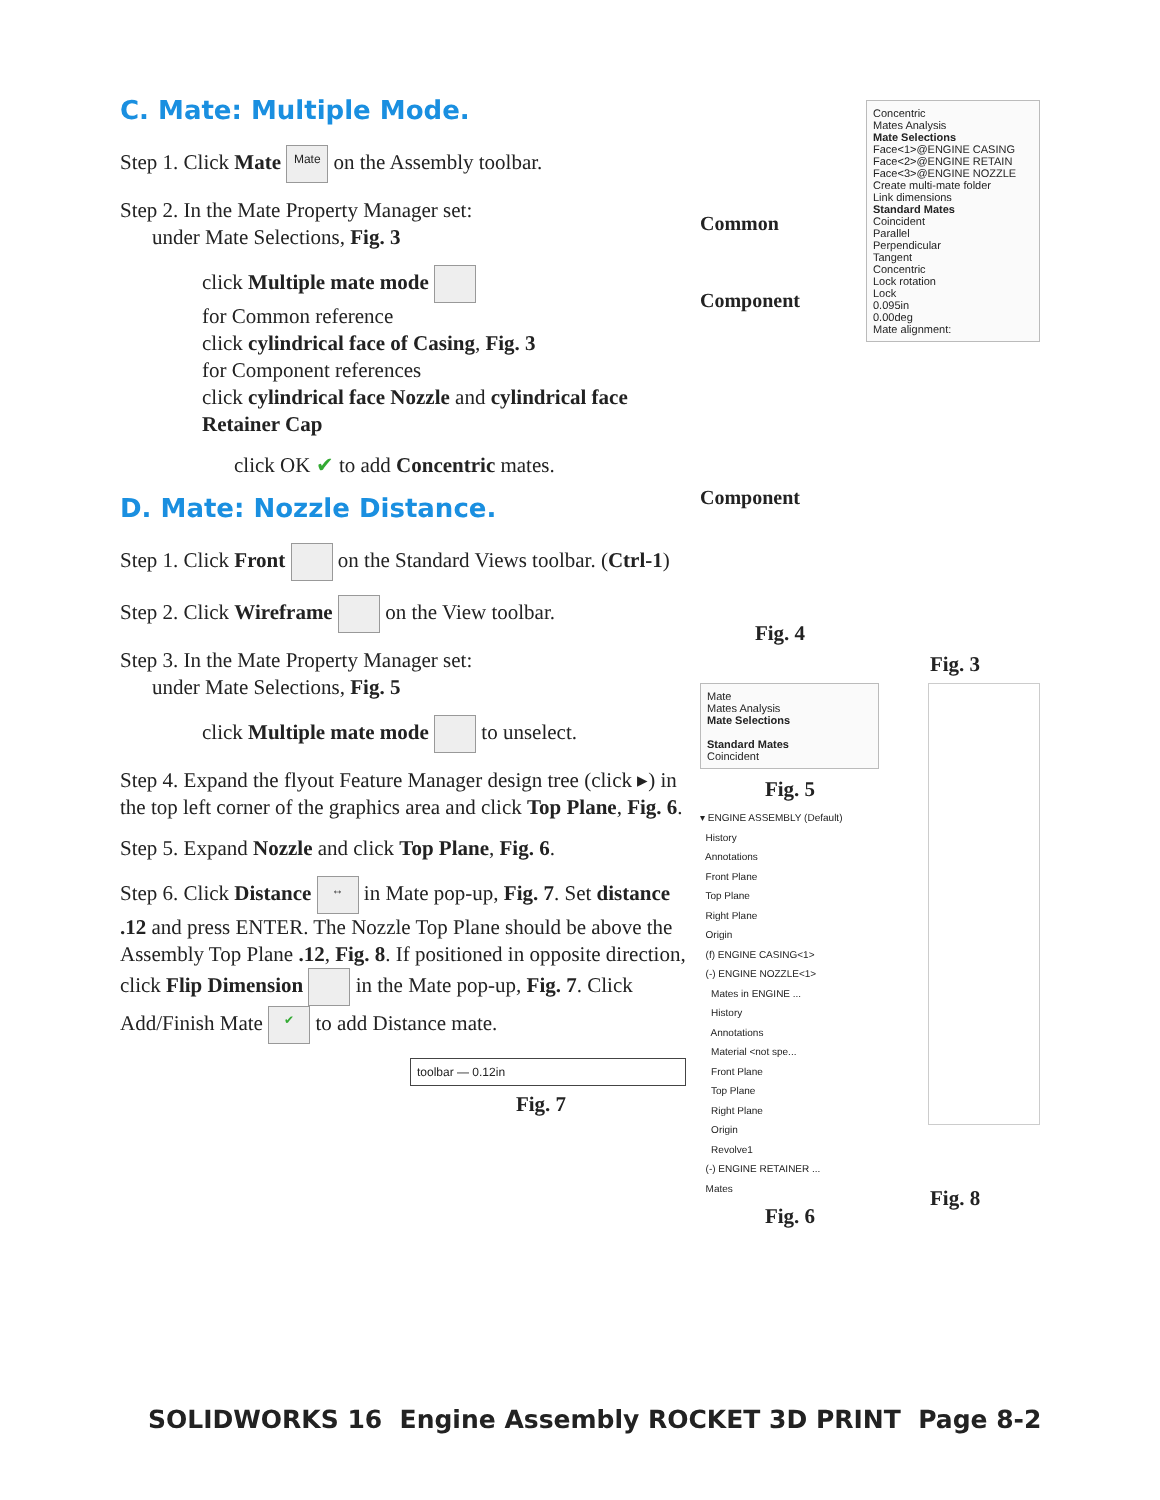C. Mate: Multiple Mode.
Step 1. Click Mate Mate on the Assembly toolbar.
Step 2. In the Mate Property Manager set:
under Mate Selections, Fig. 3
click Multiple mate mode
for Common reference
click cylindrical face of Casing, Fig. 3
for Component references
click cylindrical face Nozzle and cylindrical face Retainer Cap
click OK ✔ to add Concentric mates.
D. Mate: Nozzle Distance.
Step 1. Click Front on the Standard Views toolbar. (Ctrl-1)
Step 2. Click Wireframe on the View toolbar.
Step 3. In the Mate Property Manager set:
under Mate Selections, Fig. 5
click Multiple mate mode to unselect.
Step 4. Expand the flyout Feature Manager design tree (click ▸) in the top left corner of the graphics area and click Top Plane, Fig. 6.
Step 5. Expand Nozzle and click Top Plane, Fig. 6.
Step 6. Click Distance ↔ in Mate pop-up, Fig. 7. Set distance .12 and press ENTER. The Nozzle Top Plane should be above the Assembly Top Plane .12, Fig. 8. If positioned in opposite direction, click Flip Dimension in the Mate pop-up, Fig. 7. Click Add/Finish Mate ✔ to add Distance mate.
toolbar — 0.12in
Fig. 7
Common
Component
Component
Fig. 4
Concentric
Mates Analysis
Mate Selections
Face<1>@ENGINE CASING
Face<2>@ENGINE RETAIN
Face<3>@ENGINE NOZZLE
Create multi-mate folder
Link dimensions
Standard Mates
Coincident
Parallel
Perpendicular
Tangent
Concentric
Lock rotation
Lock
0.095in
0.00deg
Mate alignment:
Fig. 3
Mate
Mates Analysis
Mate Selections
Standard Mates
Coincident
Fig. 5
▾ ENGINE ASSEMBLY (Default)
History
Annotations
Front Plane
Top Plane
Right Plane
Origin
(f) ENGINE CASING<1>
(-) ENGINE NOZZLE<1>
Mates in ENGINE ...
History
Annotations
Material <not spe...
Front Plane
Top Plane
Right Plane
Origin
Revolve1
(-) ENGINE RETAINER ...
Mates
Fig. 6
Fig. 8
SOLIDWORKS 16 Engine Assembly ROCKET 3D PRINT Page 8-2